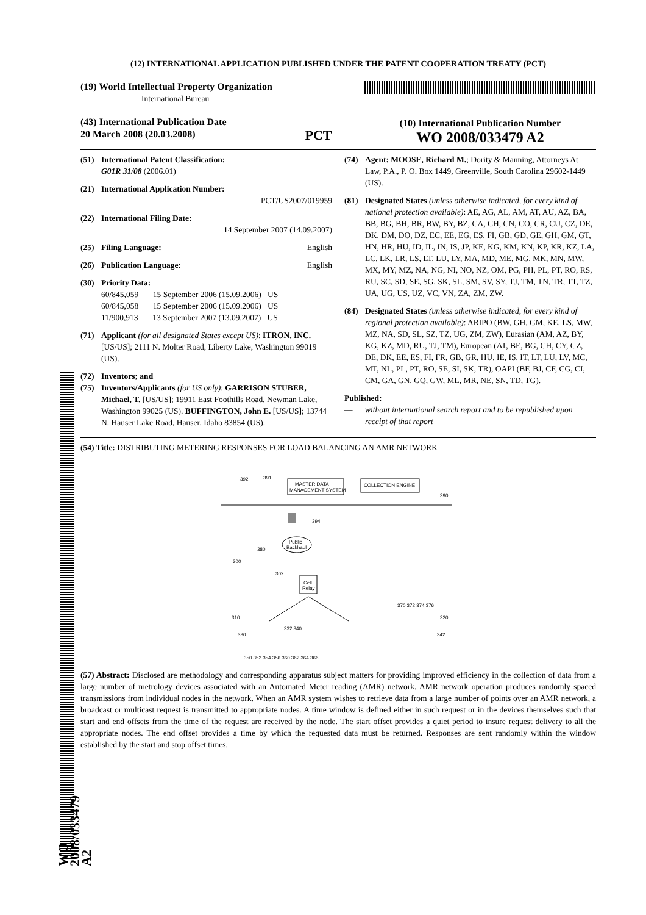(12) INTERNATIONAL APPLICATION PUBLISHED UNDER THE PATENT COOPERATION TREATY (PCT)
(19) World Intellectual Property Organization
International Bureau
(43) International Publication Date
20 March 2008 (20.03.2008)
PCT
(10) International Publication Number
WO 2008/033479 A2
(51) International Patent Classification:
G01R 31/08 (2006.01)
(21) International Application Number:
PCT/US2007/019959
(22) International Filing Date:
14 September 2007 (14.09.2007)
(25) Filing Language: English
(26) Publication Language: English
(30) Priority Data:
60/845,059 15 September 2006 (15.09.2006) US
60/845,058 15 September 2006 (15.09.2006) US
11/900,913 13 September 2007 (13.09.2007) US
(71) Applicant (for all designated States except US): ITRON, INC. [US/US]; 2111 N. Molter Road, Liberty Lake, Washington 99019 (US).
(72) Inventors; and
(75) Inventors/Applicants (for US only): GARRISON STUBER, Michael, T. [US/US]; 19911 East Foothills Road, Newman Lake, Washington 99025 (US). BUFFINGTON, John E. [US/US]; 13744 N. Hauser Lake Road, Hauser, Idaho 83854 (US).
(74) Agent: MOOSE, Richard M.; Dority & Manning, Attorneys At Law, P.A., P. O. Box 1449, Greenville, South Carolina 29602-1449 (US).
(81) Designated States (unless otherwise indicated, for every kind of national protection available): AE, AG, AL, AM, AT, AU, AZ, BA, BB, BG, BH, BR, BW, BY, BZ, CA, CH, CN, CO, CR, CU, CZ, DE, DK, DM, DO, DZ, EC, EE, EG, ES, FI, GB, GD, GE, GH, GM, GT, HN, HR, HU, ID, IL, IN, IS, JP, KE, KG, KM, KN, KP, KR, KZ, LA, LC, LK, LR, LS, LT, LU, LY, MA, MD, ME, MG, MK, MN, MW, MX, MY, MZ, NA, NG, NI, NO, NZ, OM, PG, PH, PL, PT, RO, RS, RU, SC, SD, SE, SG, SK, SL, SM, SV, SY, TJ, TM, TN, TR, TT, TZ, UA, UG, US, UZ, VC, VN, ZA, ZM, ZW.
(84) Designated States (unless otherwise indicated, for every kind of regional protection available): ARIPO (BW, GH, GM, KE, LS, MW, MZ, NA, SD, SL, SZ, TZ, UG, ZM, ZW), Eurasian (AM, AZ, BY, KG, KZ, MD, RU, TJ, TM), European (AT, BE, BG, CH, CY, CZ, DE, DK, EE, ES, FI, FR, GB, GR, HU, IE, IS, IT, LT, LU, LV, MC, MT, NL, PL, PT, RO, SE, SI, SK, TR), OAPI (BF, BJ, CF, CG, CI, CM, GA, GN, GQ, GW, ML, MR, NE, SN, TD, TG).
Published:
— without international search report and to be republished upon receipt of that report
(54) Title: DISTRIBUTING METERING RESPONSES FOR LOAD BALANCING AN AMR NETWORK
MASTER DATA
MANAGEMENT SYSTEM
COLLECTION ENGINE
392
391
390
394
Public
Backhaul
380
300
Cell
Relay
302
370 372 374 376
310
320
332 340
330
342
350 352 354 356 360 362 364 366
(57) Abstract: Disclosed are methodology and corresponding apparatus subject matters for providing improved efficiency in the collection of data from a large number of metrology devices associated with an Automated Meter reading (AMR) network. AMR network operation produces randomly spaced transmissions from individual nodes in the network. When an AMR system wishes to retrieve data from a large number of points over an AMR network, a broadcast or multicast request is transmitted to appropriate nodes. A time window is defined either in such request or in the devices themselves such that start and end offsets from the time of the request are received by the node. The start offset provides a quiet period to insure request delivery to all the appropriate nodes. The end offset provides a time by which the requested data must be returned. Responses are sent randomly within the window established by the start and stop offset times.
WO 2008/033479 A2